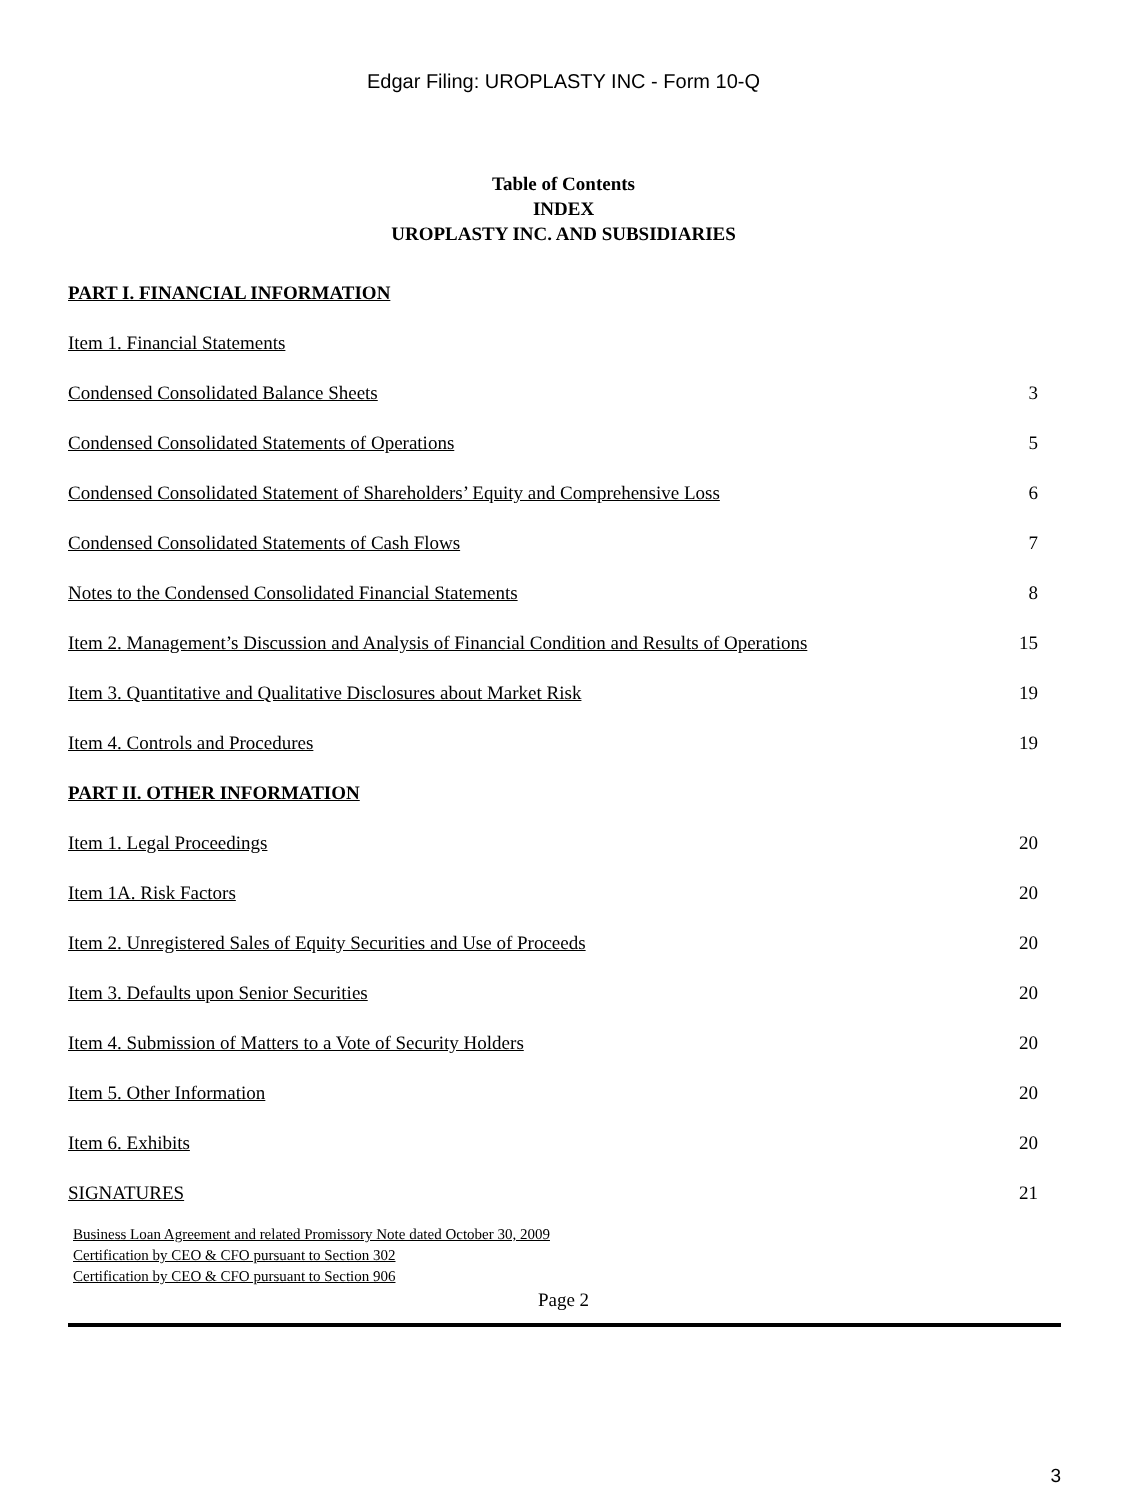Edgar Filing: UROPLASTY INC - Form 10-Q
Table of Contents
INDEX
UROPLASTY INC. AND SUBSIDIARIES
| PART I. FINANCIAL INFORMATION | |
| Item 1. Financial Statements | |
| Condensed Consolidated Balance Sheets | 3 |
| Condensed Consolidated Statements of Operations | 5 |
| Condensed Consolidated Statement of Shareholders’ Equity and Comprehensive Loss | 6 |
| Condensed Consolidated Statements of Cash Flows | 7 |
| Notes to the Condensed Consolidated Financial Statements | 8 |
| Item 2. Management’s Discussion and Analysis of Financial Condition and Results of Operations | 15 |
| Item 3. Quantitative and Qualitative Disclosures about Market Risk | 19 |
| Item 4. Controls and Procedures | 19 |
| PART II. OTHER INFORMATION | |
| Item 1. Legal Proceedings | 20 |
| Item 1A. Risk Factors | 20 |
| Item 2. Unregistered Sales of Equity Securities and Use of Proceeds | 20 |
| Item 3. Defaults upon Senior Securities | 20 |
| Item 4. Submission of Matters to a Vote of Security Holders | 20 |
| Item 5. Other Information | 20 |
| Item 6. Exhibits | 20 |
| SIGNATURES | 21 |
Business Loan Agreement and related Promissory Note dated October 30, 2009
Certification by CEO & CFO pursuant to Section 302
Certification by CEO & CFO pursuant to Section 906
Page 2
3